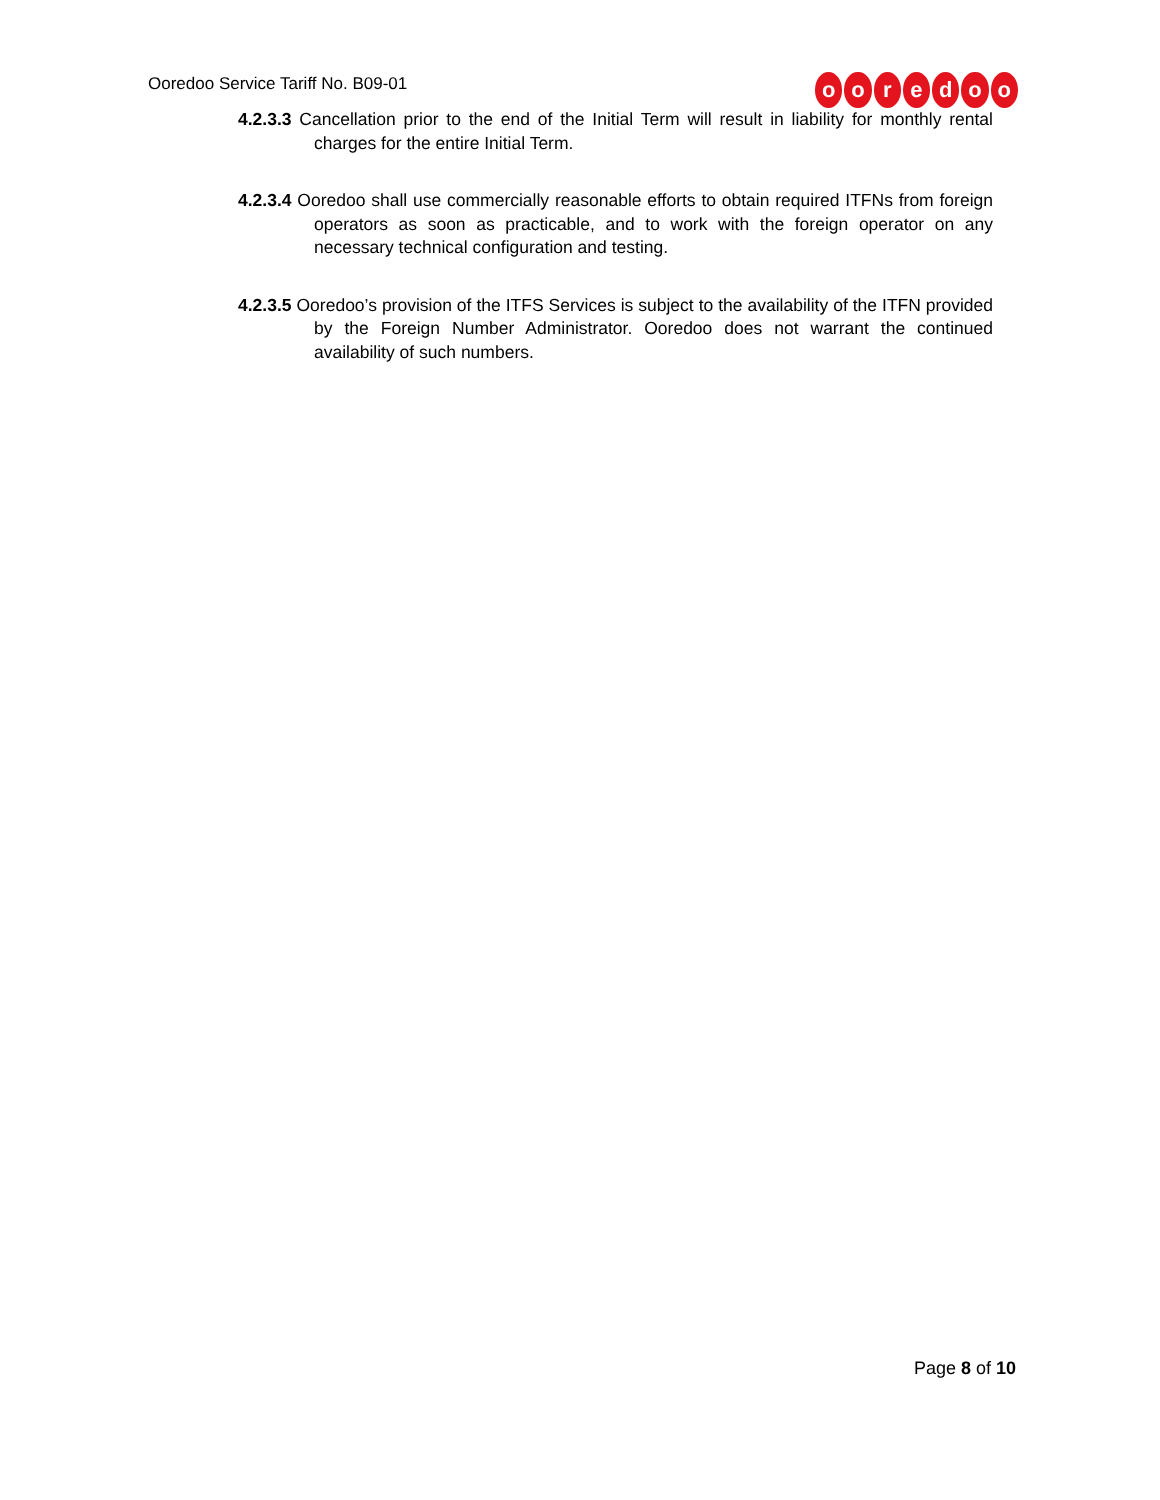Ooredoo Service Tariff No. B09-01
ooredoo
4.2.3.3 Cancellation prior to the end of the Initial Term will result in liability for monthly rental charges for the entire Initial Term.
4.2.3.4 Ooredoo shall use commercially reasonable efforts to obtain required ITFNs from foreign operators as soon as practicable, and to work with the foreign operator on any necessary technical configuration and testing.
4.2.3.5 Ooredoo’s provision of the ITFS Services is subject to the availability of the ITFN provided by the Foreign Number Administrator. Ooredoo does not warrant the continued availability of such numbers.
Page 8 of 10